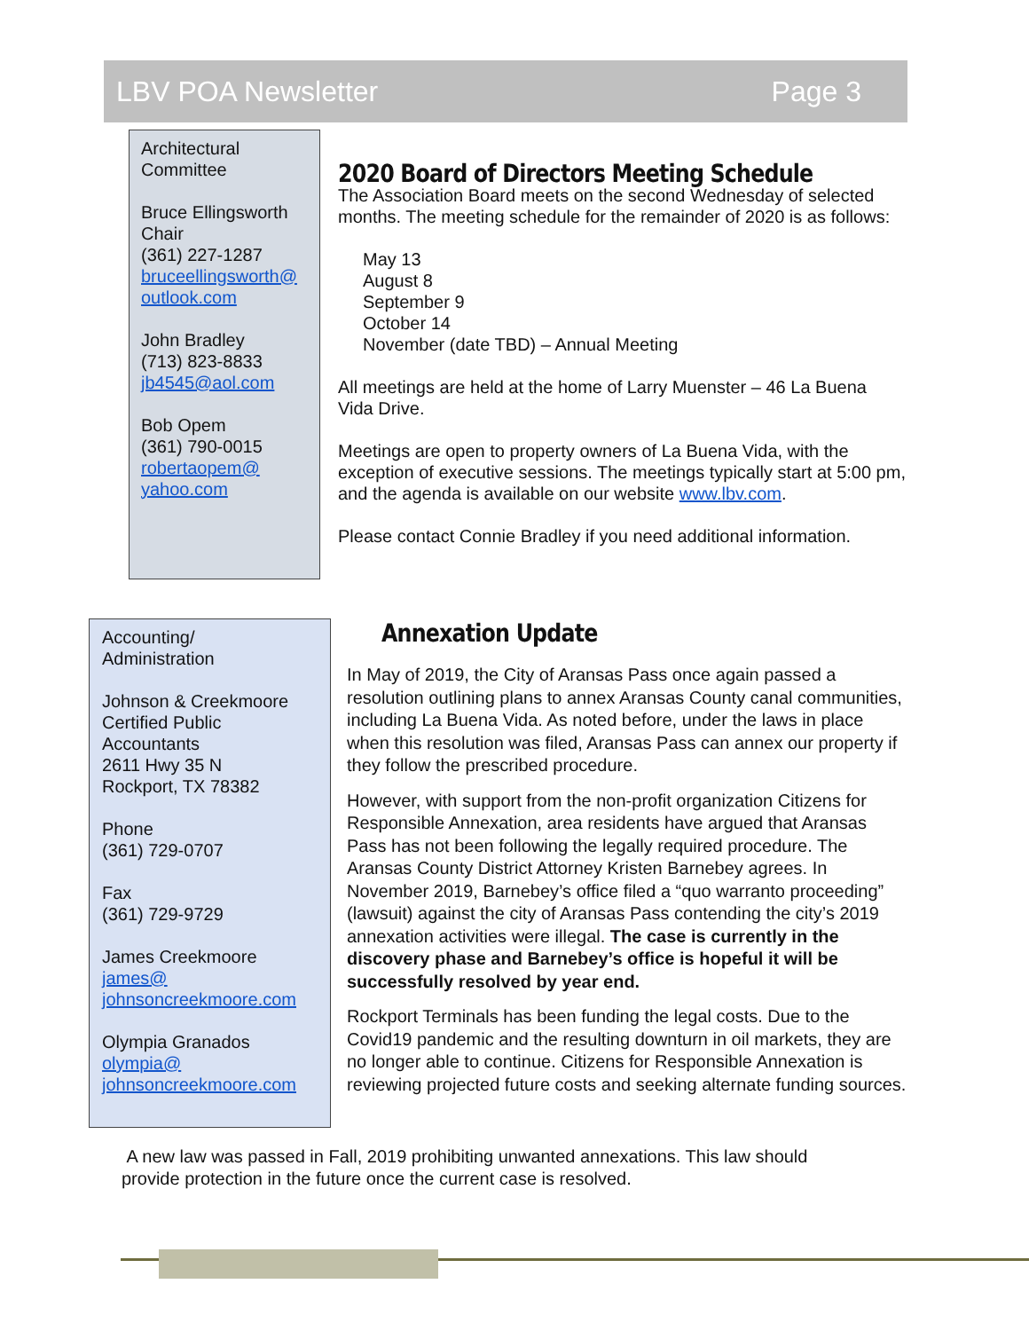LBV POA Newsletter Page 3
Architectural Committee
Bruce Ellingsworth
Chair
(361) 227-1287
bruceellingsworth@ outlook.com
John Bradley
(713) 823-8833
jb4545@aol.com
Bob Opem
(361) 790-0015
robertaopem@ yahoo.com
2020 Board of Directors Meeting Schedule
The Association Board meets on the second Wednesday of selected months. The meeting schedule for the remainder of 2020 is as follows:
May 13
August 8
September 9
October 14
November (date TBD) – Annual Meeting
All meetings are held at the home of Larry Muenster – 46 La Buena Vida Drive.
Meetings are open to property owners of La Buena Vida, with the exception of executive sessions. The meetings typically start at 5:00 pm, and the agenda is available on our website www.lbv.com.
Please contact Connie Bradley if you need additional information.
Accounting/
Administration
Johnson & Creekmoore Certified Public Accountants
2611 Hwy 35 N
Rockport, TX 78382
Phone
(361) 729-0707
Fax
(361) 729-9729
James Creekmoore
james@ johnsoncreekmoore.com
Olympia Granados
olympia@ johnsoncreekmoore.com
Annexation Update
In May of 2019, the City of Aransas Pass once again passed a resolution outlining plans to annex Aransas County canal communities, including La Buena Vida. As noted before, under the laws in place when this resolution was filed, Aransas Pass can annex our property if they follow the prescribed procedure.
However, with support from the non-profit organization Citizens for Responsible Annexation, area residents have argued that Aransas Pass has not been following the legally required procedure. The Aransas County District Attorney Kristen Barnebey agrees. In November 2019, Barnebey’s office filed a “quo warranto proceeding” (lawsuit) against the city of Aransas Pass contending the city’s 2019 annexation activities were illegal. The case is currently in the discovery phase and Barnebey’s office is hopeful it will be successfully resolved by year end.
Rockport Terminals has been funding the legal costs. Due to the Covid19 pandemic and the resulting downturn in oil markets, they are no longer able to continue. Citizens for Responsible Annexation is reviewing projected future costs and seeking alternate funding sources.
A new law was passed in Fall, 2019 prohibiting unwanted annexations. This law should provide protection in the future once the current case is resolved.